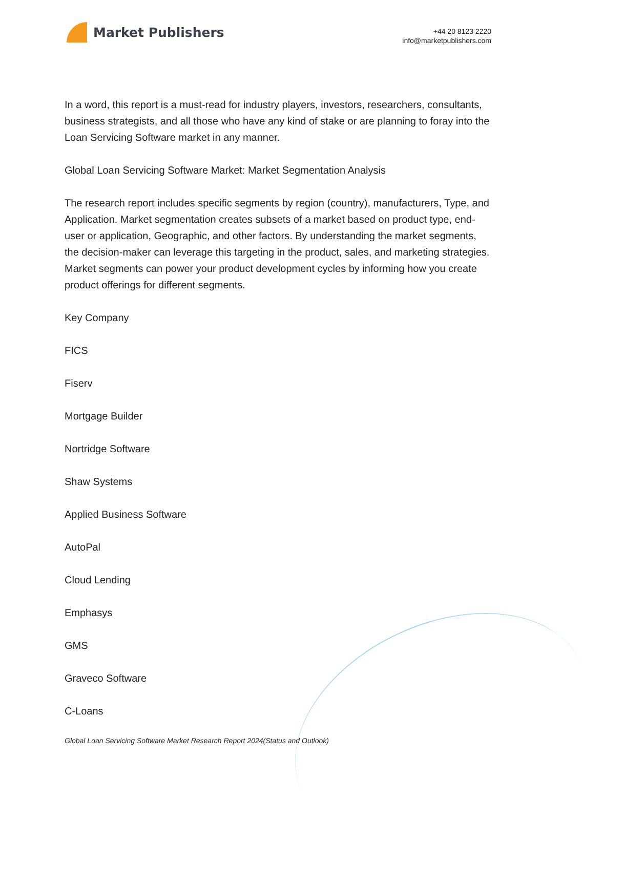Market Publishers
+44 20 8123 2220
info@marketpublishers.com
In a word, this report is a must-read for industry players, investors, researchers, consultants, business strategists, and all those who have any kind of stake or are planning to foray into the Loan Servicing Software market in any manner.
Global Loan Servicing Software Market: Market Segmentation Analysis
The research report includes specific segments by region (country), manufacturers, Type, and Application. Market segmentation creates subsets of a market based on product type, end-user or application, Geographic, and other factors. By understanding the market segments, the decision-maker can leverage this targeting in the product, sales, and marketing strategies. Market segments can power your product development cycles by informing how you create product offerings for different segments.
Key Company
FICS
Fiserv
Mortgage Builder
Nortridge Software
Shaw Systems
Applied Business Software
AutoPal
Cloud Lending
Emphasys
GMS
Graveco Software
C-Loans
Global Loan Servicing Software Market Research Report 2024(Status and Outlook)